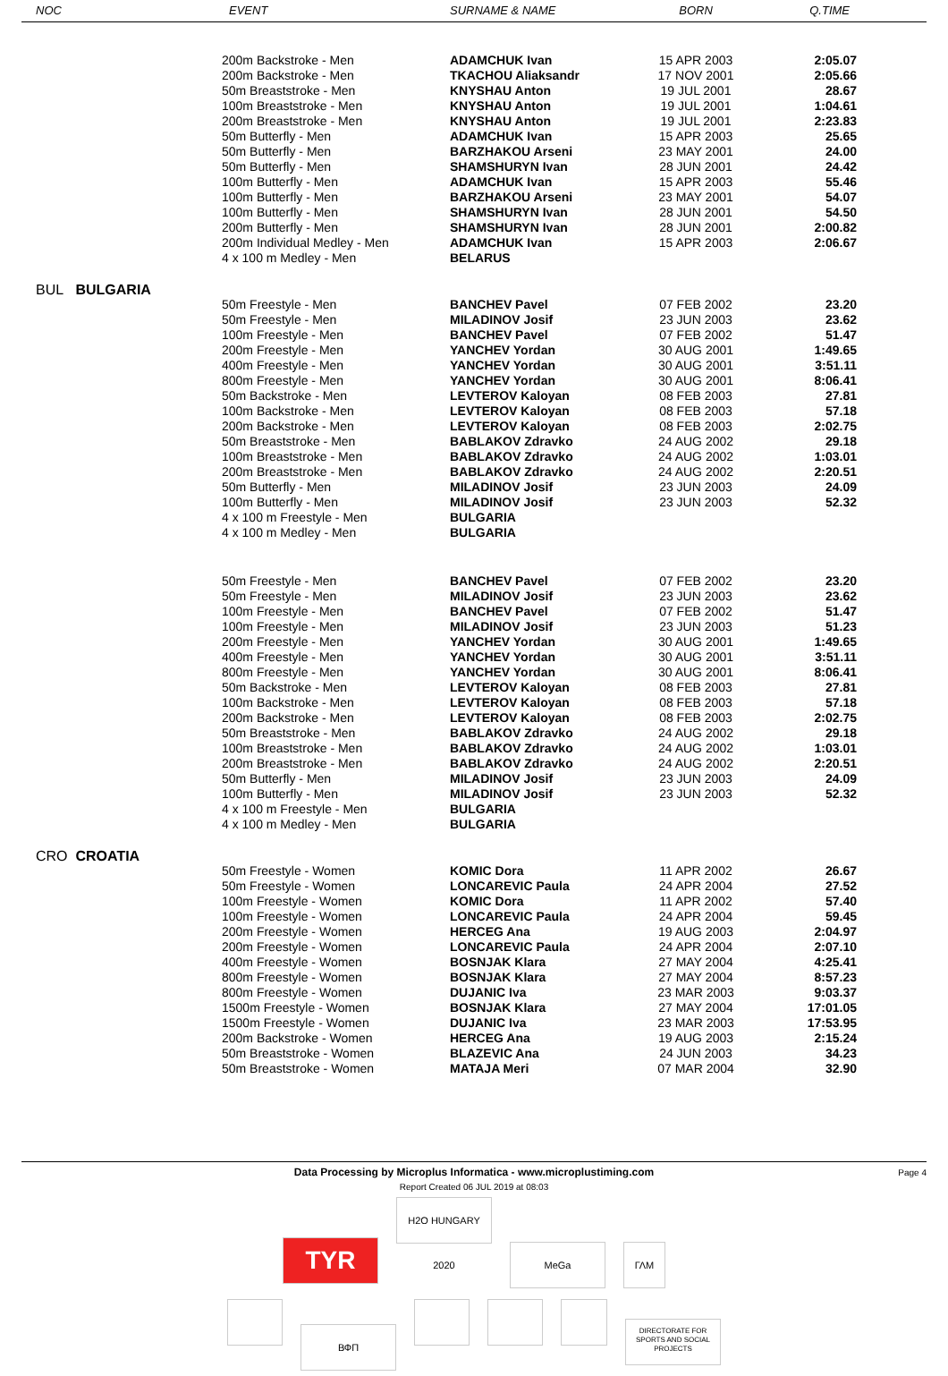| NOC | EVENT | SURNAME & NAME | BORN | Q.TIME |
| --- | --- | --- | --- | --- |
| | 200m Backstroke - Men | ADAMCHUK Ivan | 15 APR 2003 | 2:05.07 |
| | 200m Backstroke - Men | TKACHOU Aliaksandr | 17 NOV 2001 | 2:05.66 |
| | 50m Breaststroke - Men | KNYSHAU Anton | 19 JUL 2001 | 28.67 |
| | 100m Breaststroke - Men | KNYSHAU Anton | 19 JUL 2001 | 1:04.61 |
| | 200m Breaststroke - Men | KNYSHAU Anton | 19 JUL 2001 | 2:23.83 |
| | 50m Butterfly - Men | ADAMCHUK Ivan | 15 APR 2003 | 25.65 |
| | 50m Butterfly - Men | BARZHAKOU Arseni | 23 MAY 2001 | 24.00 |
| | 50m Butterfly - Men | SHAMSHURYN Ivan | 28 JUN 2001 | 24.42 |
| | 100m Butterfly - Men | ADAMCHUK Ivan | 15 APR 2003 | 55.46 |
| | 100m Butterfly - Men | BARZHAKOU Arseni | 23 MAY 2001 | 54.07 |
| | 100m Butterfly - Men | SHAMSHURYN Ivan | 28 JUN 2001 | 54.50 |
| | 200m Butterfly - Men | SHAMSHURYN Ivan | 28 JUN 2001 | 2:00.82 |
| | 200m Individual Medley - Men | ADAMCHUK Ivan | 15 APR 2003 | 2:06.67 |
| | 4 x 100 m Medley - Men | BELARUS | | |
| BUL BULGARIA | | | | |
| | 50m Freestyle - Men | BANCHEV Pavel | 07 FEB 2002 | 23.20 |
| | 50m Freestyle - Men | MILADINOV Josif | 23 JUN 2003 | 23.62 |
| | 100m Freestyle - Men | BANCHEV Pavel | 07 FEB 2002 | 51.47 |
| | 200m Freestyle - Men | YANCHEV Yordan | 30 AUG 2001 | 1:49.65 |
| | 400m Freestyle - Men | YANCHEV Yordan | 30 AUG 2001 | 3:51.11 |
| | 800m Freestyle - Men | YANCHEV Yordan | 30 AUG 2001 | 8:06.41 |
| | 50m Backstroke - Men | LEVTEROV Kaloyan | 08 FEB 2003 | 27.81 |
| | 100m Backstroke - Men | LEVTEROV Kaloyan | 08 FEB 2003 | 57.18 |
| | 200m Backstroke - Men | LEVTEROV Kaloyan | 08 FEB 2003 | 2:02.75 |
| | 50m Breaststroke - Men | BABLAKOV Zdravko | 24 AUG 2002 | 29.18 |
| | 100m Breaststroke - Men | BABLAKOV Zdravko | 24 AUG 2002 | 1:03.01 |
| | 200m Breaststroke - Men | BABLAKOV Zdravko | 24 AUG 2002 | 2:20.51 |
| | 50m Butterfly - Men | MILADINOV Josif | 23 JUN 2003 | 24.09 |
| | 100m Butterfly - Men | MILADINOV Josif | 23 JUN 2003 | 52.32 |
| | 4 x 100 m Freestyle - Men | BULGARIA | | |
| | 4 x 100 m Medley - Men | BULGARIA | | |
| | 50m Freestyle - Men | BANCHEV Pavel | 07 FEB 2002 | 23.20 |
| | 50m Freestyle - Men | MILADINOV Josif | 23 JUN 2003 | 23.62 |
| | 100m Freestyle - Men | BANCHEV Pavel | 07 FEB 2002 | 51.47 |
| | 100m Freestyle - Men | MILADINOV Josif | 23 JUN 2003 | 51.23 |
| | 200m Freestyle - Men | YANCHEV Yordan | 30 AUG 2001 | 1:49.65 |
| | 400m Freestyle - Men | YANCHEV Yordan | 30 AUG 2001 | 3:51.11 |
| | 800m Freestyle - Men | YANCHEV Yordan | 30 AUG 2001 | 8:06.41 |
| | 50m Backstroke - Men | LEVTEROV Kaloyan | 08 FEB 2003 | 27.81 |
| | 100m Backstroke - Men | LEVTEROV Kaloyan | 08 FEB 2003 | 57.18 |
| | 200m Backstroke - Men | LEVTEROV Kaloyan | 08 FEB 2003 | 2:02.75 |
| | 50m Breaststroke - Men | BABLAKOV Zdravko | 24 AUG 2002 | 29.18 |
| | 100m Breaststroke - Men | BABLAKOV Zdravko | 24 AUG 2002 | 1:03.01 |
| | 200m Breaststroke - Men | BABLAKOV Zdravko | 24 AUG 2002 | 2:20.51 |
| | 50m Butterfly - Men | MILADINOV Josif | 23 JUN 2003 | 24.09 |
| | 100m Butterfly - Men | MILADINOV Josif | 23 JUN 2003 | 52.32 |
| | 4 x 100 m Freestyle - Men | BULGARIA | | |
| | 4 x 100 m Medley - Men | BULGARIA | | |
| CRO CROATIA | | | | |
| | 50m Freestyle - Women | KOMIC Dora | 11 APR 2002 | 26.67 |
| | 50m Freestyle - Women | LONCAREVIC Paula | 24 APR 2004 | 27.52 |
| | 100m Freestyle - Women | KOMIC Dora | 11 APR 2002 | 57.40 |
| | 100m Freestyle - Women | LONCAREVIC Paula | 24 APR 2004 | 59.45 |
| | 200m Freestyle - Women | HERCEG Ana | 19 AUG 2003 | 2:04.97 |
| | 200m Freestyle - Women | LONCAREVIC Paula | 24 APR 2004 | 2:07.10 |
| | 400m Freestyle - Women | BOSNJAK Klara | 27 MAY 2004 | 4:25.41 |
| | 800m Freestyle - Women | BOSNJAK Klara | 27 MAY 2004 | 8:57.23 |
| | 800m Freestyle - Women | DUJANIC Iva | 23 MAR 2003 | 9:03.37 |
| | 1500m Freestyle - Women | BOSNJAK Klara | 27 MAY 2004 | 17:01.05 |
| | 1500m Freestyle - Women | DUJANIC Iva | 23 MAR 2003 | 17:53.95 |
| | 200m Backstroke - Women | HERCEG Ana | 19 AUG 2003 | 2:15.24 |
| | 50m Breaststroke - Women | BLAZEVIC Ana | 24 JUN 2003 | 34.23 |
| | 50m Breaststroke - Women | MATAJA Meri | 07 MAR 2004 | 32.90 |
Page 4
Data Processing by Microplus Informatica - www.microplustiming.com
Report Created 06 JUL 2019 at 08:03
TYR H2O HUNGARY 2020 MeGa ΓΛΜ
ВФП DIRECTORATE FOR SPORTS AND SOCIAL PROJECTS